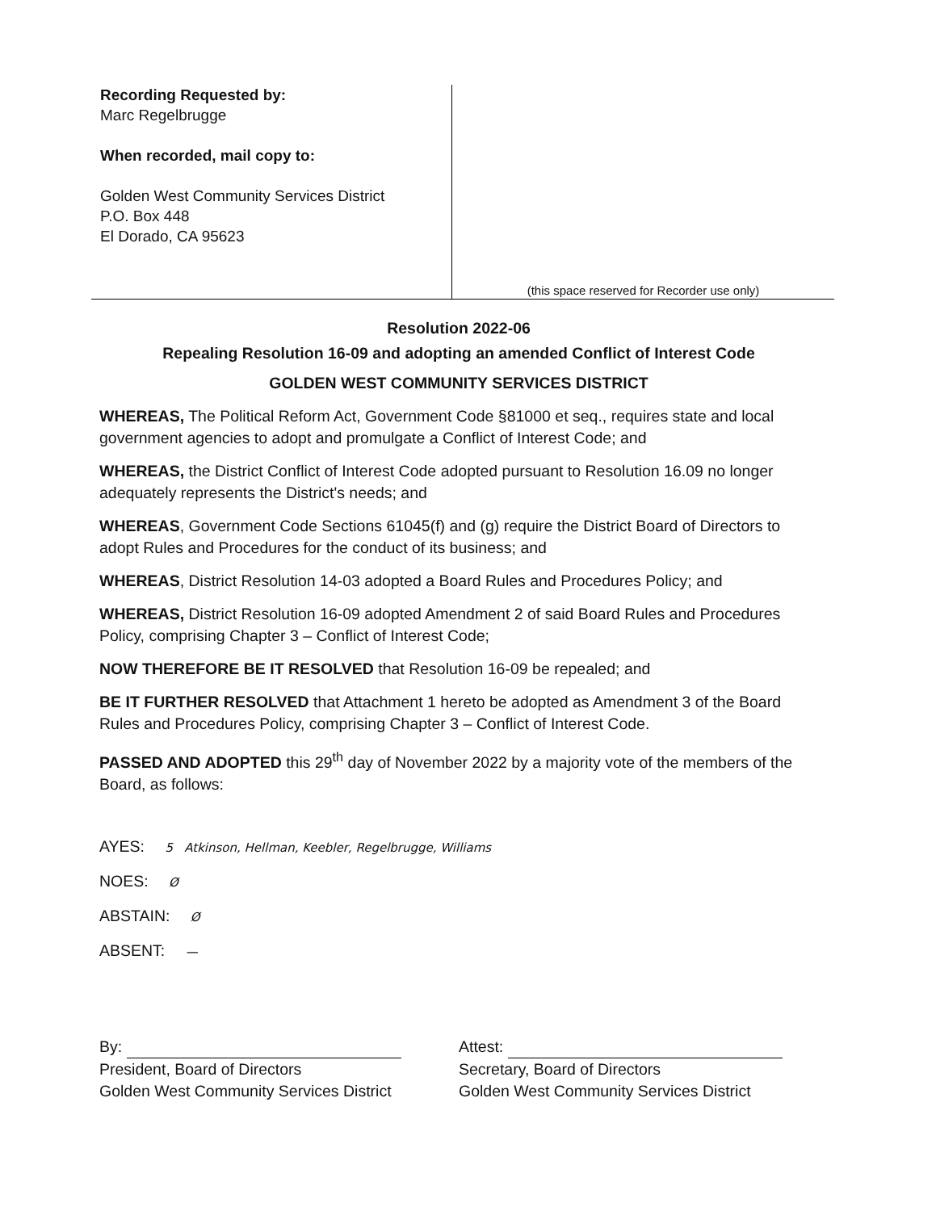Recording Requested by:
Marc Regelbrugge
When recorded, mail copy to:
Golden West Community Services District
P.O. Box 448
El Dorado, CA 95623
(this space reserved for Recorder use only)
Resolution 2022-06
Repealing Resolution 16-09 and adopting an amended Conflict of Interest Code
GOLDEN WEST COMMUNITY SERVICES DISTRICT
WHEREAS, The Political Reform Act, Government Code §81000 et seq., requires state and local government agencies to adopt and promulgate a Conflict of Interest Code; and
WHEREAS, the District Conflict of Interest Code adopted pursuant to Resolution 16.09 no longer adequately represents the District's needs; and
WHEREAS, Government Code Sections 61045(f) and (g) require the District Board of Directors to adopt Rules and Procedures for the conduct of its business; and
WHEREAS, District Resolution 14-03 adopted a Board Rules and Procedures Policy; and
WHEREAS, District Resolution 16-09 adopted Amendment 2 of said Board Rules and Procedures Policy, comprising Chapter 3 – Conflict of Interest Code;
NOW THEREFORE BE IT RESOLVED that Resolution 16-09 be repealed; and
BE IT FURTHER RESOLVED that Attachment 1 hereto be adopted as Amendment 3 of the Board Rules and Procedures Policy, comprising Chapter 3 – Conflict of Interest Code.
PASSED AND ADOPTED this 29<sup>th</sup> day of November 2022 by a majority vote of the members of the Board, as follows:
AYES: 5 Atkinson, Hellman, Keebler, Regelbrugge, Williams
NOES: Ø
ABSTAIN: Ø
ABSENT: —
By:
President, Board of Directors
Golden West Community Services District
Attest:
Secretary, Board of Directors
Golden West Community Services District